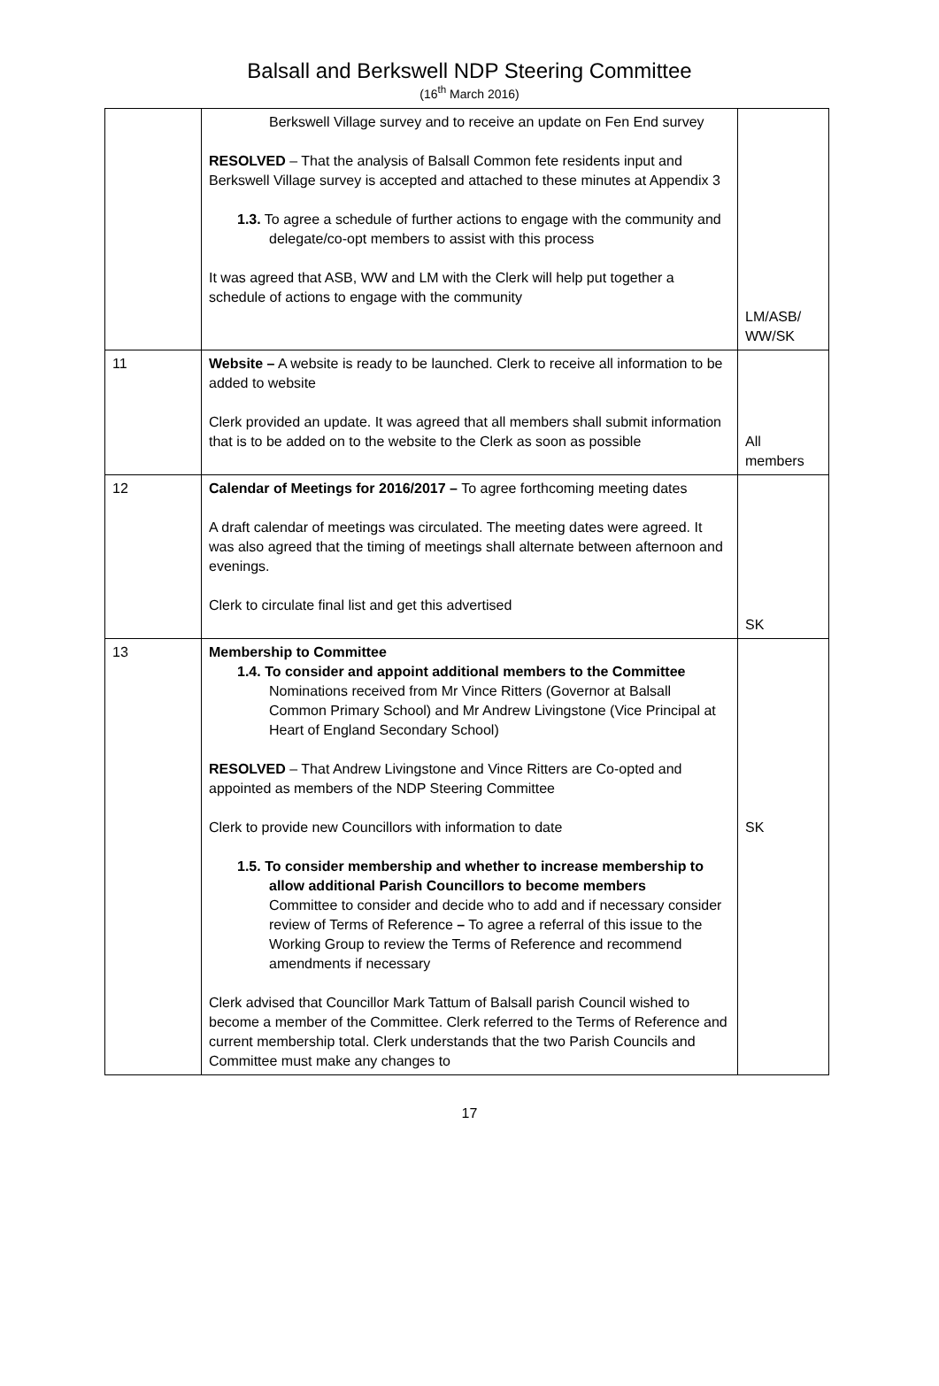Balsall and Berkswell NDP Steering Committee
(16<sup>th</sup> March 2016)
| | Berkswell Village survey and to receive an update on Fen End survey RESOLVED – That the analysis of Balsall Common fete residents input and Berkswell Village survey is accepted and attached to these minutes at Appendix 3 1.3. To agree a schedule of further actions to engage with the community and delegate/co-opt members to assist with this process It was agreed that ASB, WW and LM with the Clerk will help put together a schedule of actions to engage with the community | LM/ASB/ WW/SK |
| 11 | Website – A website is ready to be launched. Clerk to receive all information to be added to website Clerk provided an update. It was agreed that all members shall submit information that is to be added on to the website to the Clerk as soon as possible | All members |
| 12 | Calendar of Meetings for 2016/2017 – To agree forthcoming meeting dates A draft calendar of meetings was circulated. The meeting dates were agreed. It was also agreed that the timing of meetings shall alternate between afternoon and evenings. Clerk to circulate final list and get this advertised | SK |
| 13 | Membership to Committee 1.4. To consider and appoint additional members to the Committee Nominations received from Mr Vince Ritters (Governor at Balsall Common Primary School) and Mr Andrew Livingstone (Vice Principal at Heart of England Secondary School) RESOLVED – That Andrew Livingstone and Vince Ritters are Co-opted and appointed as members of the NDP Steering Committee Clerk to provide new Councillors with information to date 1.5. To consider membership and whether to increase membership to allow additional Parish Councillors to become members Committee to consider and decide who to add and if necessary consider review of Terms of Reference – To agree a referral of this issue to the Working Group to review the Terms of Reference and recommend amendments if necessary Clerk advised that Councillor Mark Tattum of Balsall parish Council wished to become a member of the Committee. Clerk referred to the Terms of Reference and current membership total. Clerk understands that the two Parish Councils and Committee must make any changes to | SK |
17